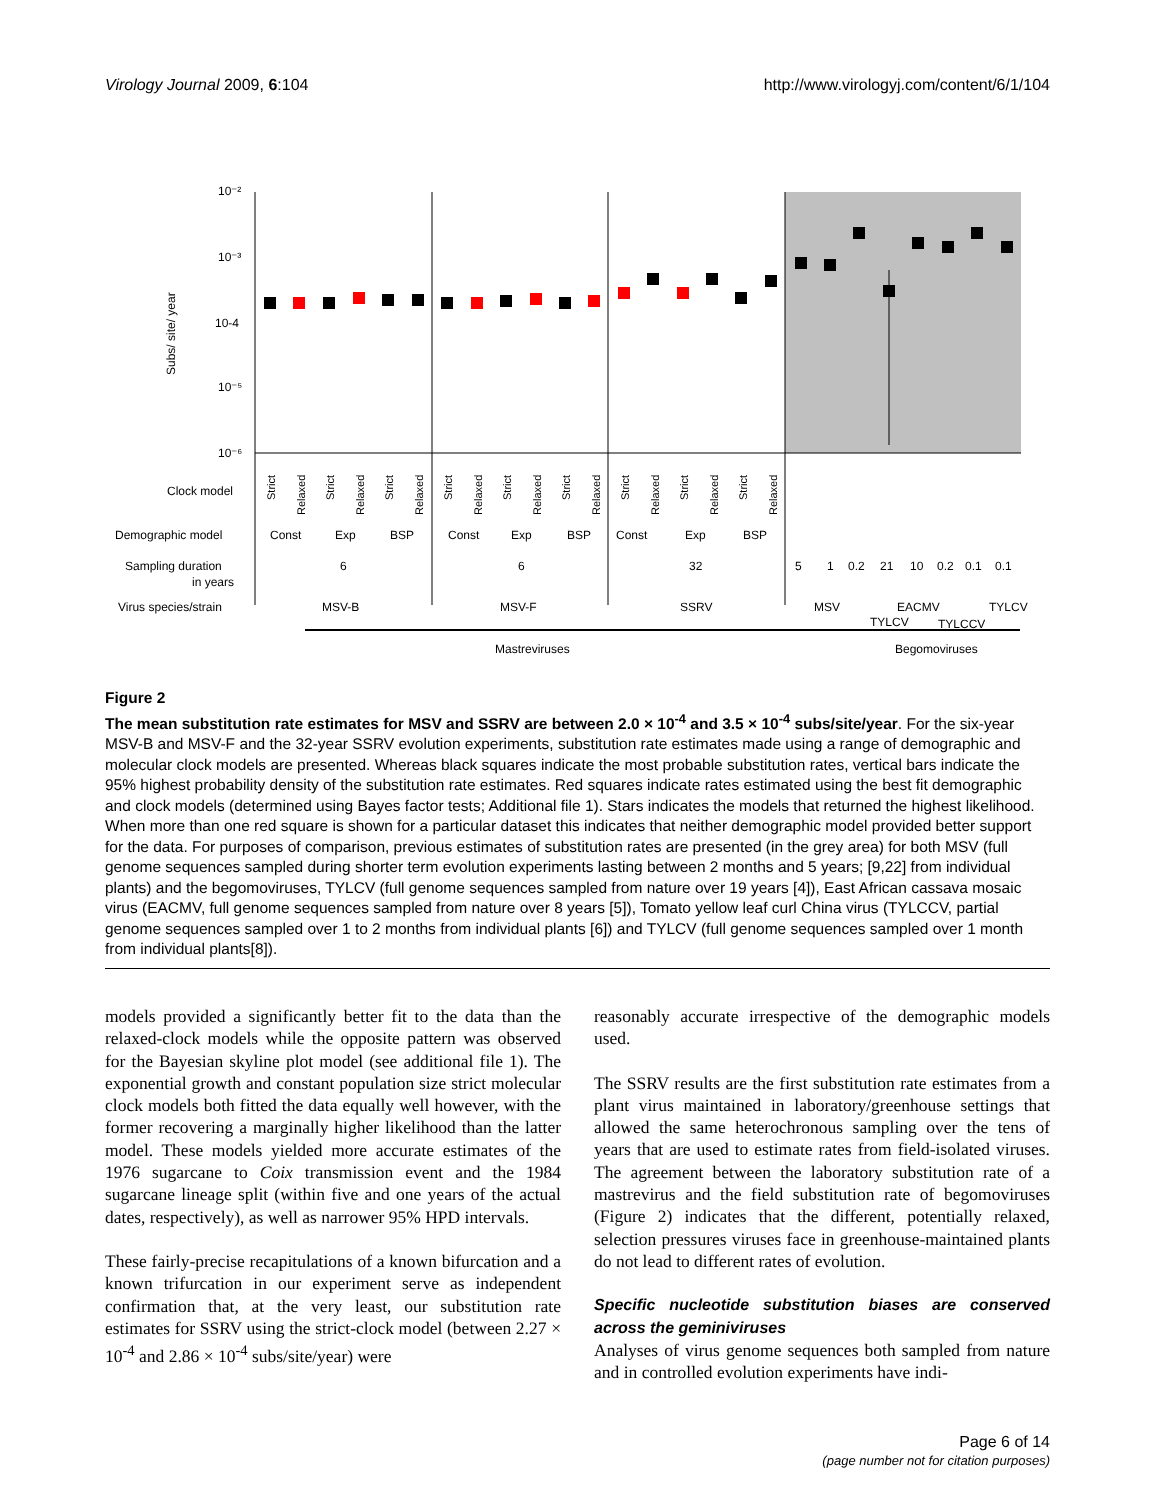Virology Journal 2009, 6:104 http://www.virologyj.com/content/6/1/104
10⁻²
10⁻³
10-4
10⁻⁵
10⁻⁶
Subs/ site/ year
Clock model
Demographic model
Sampling duration
in years
Virus species/strain
Strict
Relaxed
Strict
Relaxed
Strict
Relaxed
Strict
Relaxed
Strict
Relaxed
Strict
Relaxed
Strict
Relaxed
Strict
Relaxed
Strict
Relaxed
Const
Exp
BSP
Const
Exp
BSP
Const
Exp
BSP
6
6
32
5
1
0.2
21
10
0.2
0.1
0.1
MSV-B
MSV-F
SSRV
MSV
EACMV
TYLCV
TYLCV
TYLCCV
Mastreviruses
Begomoviruses
Figure 2
The mean substitution rate estimates for MSV and SSRV are between 2.0 × 10<sup>-4</sup> and 3.5 × 10<sup>-4</sup> subs/site/year. For the six-year MSV-B and MSV-F and the 32-year SSRV evolution experiments, substitution rate estimates made using a range of demographic and molecular clock models are presented. Whereas black squares indicate the most probable substitution rates, vertical bars indicate the 95% highest probability density of the substitution rate estimates. Red squares indicate rates estimated using the best fit demographic and clock models (determined using Bayes factor tests; Additional file 1). Stars indicates the models that returned the highest likelihood. When more than one red square is shown for a particular dataset this indicates that neither demographic model provided better support for the data. For purposes of comparison, previous estimates of substitution rates are presented (in the grey area) for both MSV (full genome sequences sampled during shorter term evolution experiments lasting between 2 months and 5 years; [9,22] from individual plants) and the begomoviruses, TYLCV (full genome sequences sampled from nature over 19 years [4]), East African cassava mosaic virus (EACMV, full genome sequences sampled from nature over 8 years [5]), Tomato yellow leaf curl China virus (TYLCCV, partial genome sequences sampled over 1 to 2 months from individual plants [6]) and TYLCV (full genome sequences sampled over 1 month from individual plants[8]).
models provided a significantly better fit to the data than the relaxed-clock models while the opposite pattern was observed for the Bayesian skyline plot model (see additional file 1). The exponential growth and constant population size strict molecular clock models both fitted the data equally well however, with the former recovering a marginally higher likelihood than the latter model. These models yielded more accurate estimates of the 1976 sugarcane to Coix transmission event and the 1984 sugarcane lineage split (within five and one years of the actual dates, respectively), as well as narrower 95% HPD intervals.
These fairly-precise recapitulations of a known bifurcation and a known trifurcation in our experiment serve as independent confirmation that, at the very least, our substitution rate estimates for SSRV using the strict-clock model (between 2.27 × 10<sup>-4</sup> and 2.86 × 10<sup>-4</sup> subs/site/year) were
reasonably accurate irrespective of the demographic models used.
The SSRV results are the first substitution rate estimates from a plant virus maintained in laboratory/greenhouse settings that allowed the same heterochronous sampling over the tens of years that are used to estimate rates from field-isolated viruses. The agreement between the laboratory substitution rate of a mastrevirus and the field substitution rate of begomoviruses (Figure 2) indicates that the different, potentially relaxed, selection pressures viruses face in greenhouse-maintained plants do not lead to different rates of evolution.
Specific nucleotide substitution biases are conserved across the geminiviruses
Analyses of virus genome sequences both sampled from nature and in controlled evolution experiments have indi-
Page 6 of 14
(page number not for citation purposes)